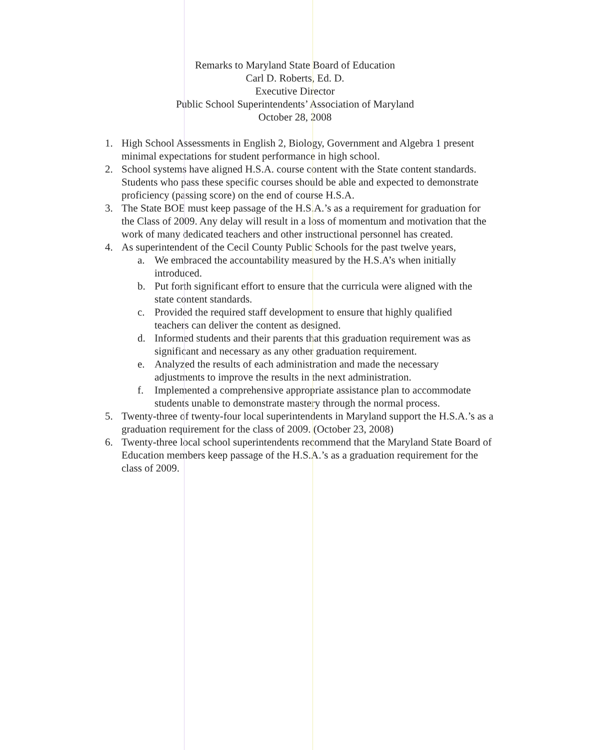Remarks to Maryland State Board of Education
Carl D. Roberts, Ed. D.
Executive Director
Public School Superintendents’ Association of Maryland
October 28, 2008
1. High School Assessments in English 2, Biology, Government and Algebra 1 present minimal expectations for student performance in high school.
2. School systems have aligned H.S.A. course content with the State content standards. Students who pass these specific courses should be able and expected to demonstrate proficiency (passing score) on the end of course H.S.A.
3. The State BOE must keep passage of the H.S.A.’s as a requirement for graduation for the Class of 2009. Any delay will result in a loss of momentum and motivation that the work of many dedicated teachers and other instructional personnel has created.
4. As superintendent of the Cecil County Public Schools for the past twelve years,
a. We embraced the accountability measured by the H.S.A’s when initially introduced.
b. Put forth significant effort to ensure that the curricula were aligned with the state content standards.
c. Provided the required staff development to ensure that highly qualified teachers can deliver the content as designed.
d. Informed students and their parents that this graduation requirement was as significant and necessary as any other graduation requirement.
e. Analyzed the results of each administration and made the necessary adjustments to improve the results in the next administration.
f. Implemented a comprehensive appropriate assistance plan to accommodate students unable to demonstrate mastery through the normal process.
5. Twenty-three of twenty-four local superintendents in Maryland support the H.S.A.’s as a graduation requirement for the class of 2009. (October 23, 2008)
6. Twenty-three local school superintendents recommend that the Maryland State Board of Education members keep passage of the H.S.A.’s as a graduation requirement for the class of 2009.